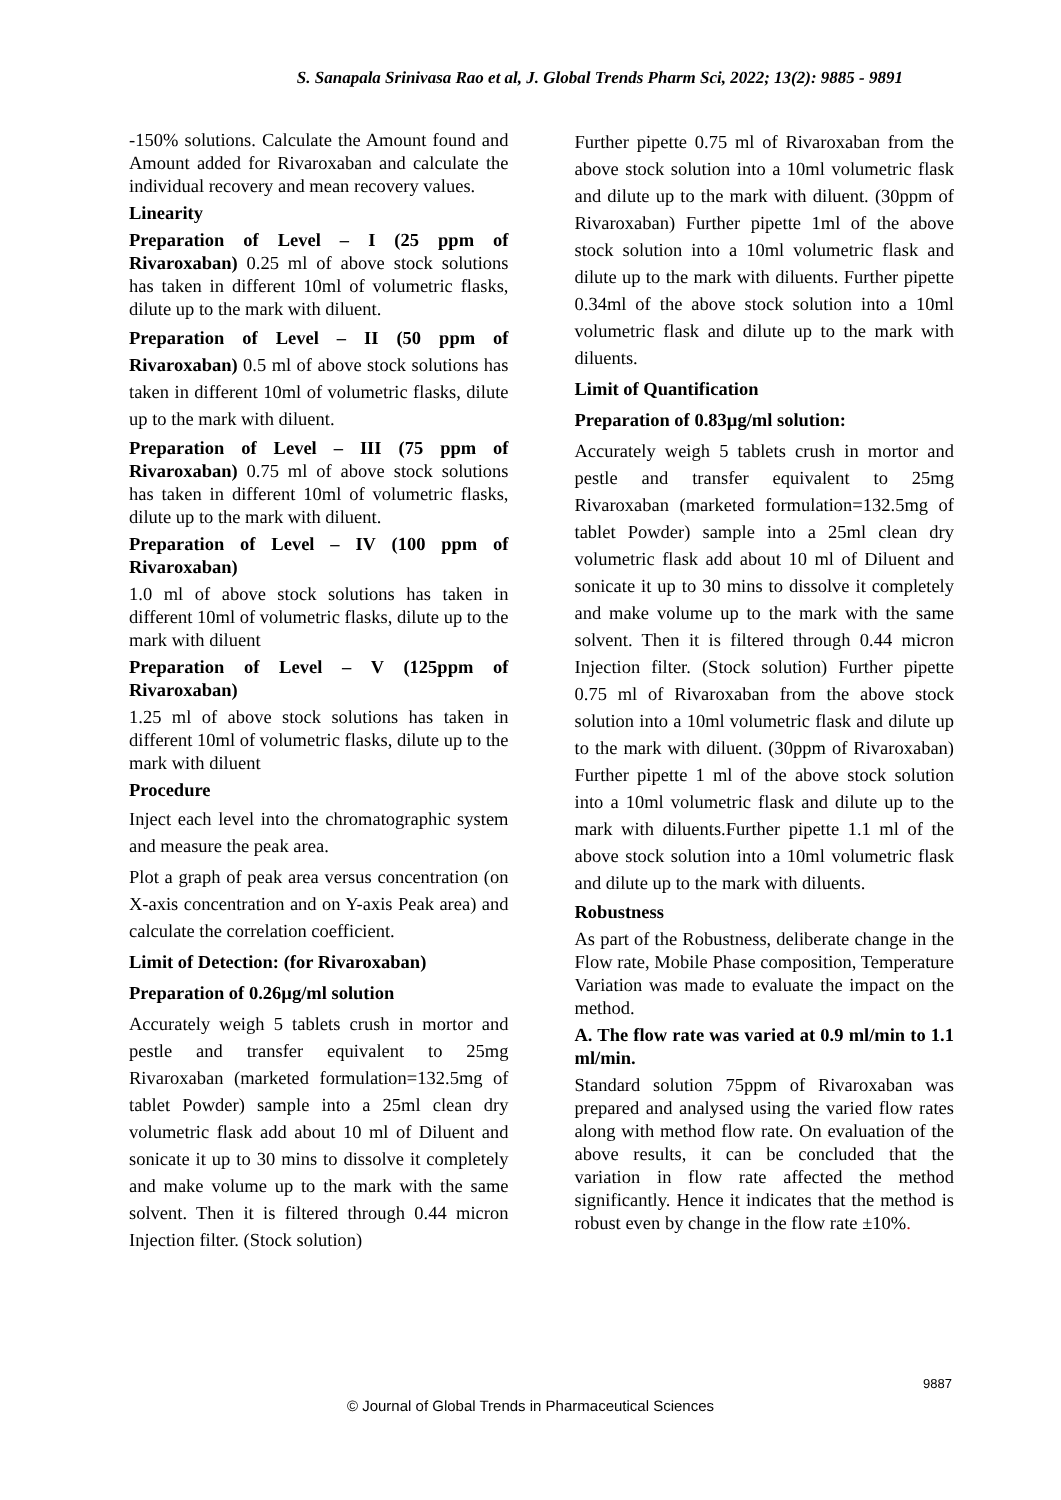S. Sanapala Srinivasa Rao et al, J. Global Trends Pharm Sci, 2022; 13(2): 9885 - 9891
-150% solutions. Calculate the Amount found and Amount added for Rivaroxaban and calculate the individual recovery and mean recovery values.
Linearity
Preparation of Level – I (25 ppm of Rivaroxaban) 0.25 ml of above stock solutions has taken in different 10ml of volumetric flasks, dilute up to the mark with diluent.
Preparation of Level – II (50 ppm of Rivaroxaban) 0.5 ml of above stock solutions has taken in different 10ml of volumetric flasks, dilute up to the mark with diluent.
Preparation of Level – III (75 ppm of Rivaroxaban) 0.75 ml of above stock solutions has taken in different 10ml of volumetric flasks, dilute up to the mark with diluent.
Preparation of Level – IV (100 ppm of Rivaroxaban)
1.0 ml of above stock solutions has taken in different 10ml of volumetric flasks, dilute up to the mark with diluent
Preparation of Level – V (125ppm of Rivaroxaban)
1.25 ml of above stock solutions has taken in different 10ml of volumetric flasks, dilute up to the mark with diluent
Procedure
Inject each level into the chromatographic system and measure the peak area.
Plot a graph of peak area versus concentration (on X-axis concentration and on Y-axis Peak area) and calculate the correlation coefficient.
Limit of Detection: (for Rivaroxaban)
Preparation of 0.26µg/ml solution
Accurately weigh 5 tablets crush in mortor and pestle and transfer equivalent to 25mg Rivaroxaban (marketed formulation=132.5mg of tablet Powder) sample into a 25ml clean dry volumetric flask add about 10 ml of Diluent and sonicate it up to 30 mins to dissolve it completely and make volume up to the mark with the same solvent. Then it is filtered through 0.44 micron Injection filter. (Stock solution)
Further pipette 0.75 ml of Rivaroxaban from the above stock solution into a 10ml volumetric flask and dilute up to the mark with diluent. (30ppm of Rivaroxaban) Further pipette 1ml of the above stock solution into a 10ml volumetric flask and dilute up to the mark with diluents. Further pipette 0.34ml of the above stock solution into a 10ml volumetric flask and dilute up to the mark with diluents.
Limit of Quantification
Preparation of 0.83µg/ml solution:
Accurately weigh 5 tablets crush in mortor and pestle and transfer equivalent to 25mg Rivaroxaban (marketed formulation=132.5mg of tablet Powder) sample into a 25ml clean dry volumetric flask add about 10 ml of Diluent and sonicate it up to 30 mins to dissolve it completely and make volume up to the mark with the same solvent. Then it is filtered through 0.44 micron Injection filter. (Stock solution) Further pipette 0.75 ml of Rivaroxaban from the above stock solution into a 10ml volumetric flask and dilute up to the mark with diluent. (30ppm of Rivaroxaban) Further pipette 1 ml of the above stock solution into a 10ml volumetric flask and dilute up to the mark with diluents.Further pipette 1.1 ml of the above stock solution into a 10ml volumetric flask and dilute up to the mark with diluents.
Robustness
As part of the Robustness, deliberate change in the Flow rate, Mobile Phase composition, Temperature Variation was made to evaluate the impact on the method.
A. The flow rate was varied at 0.9 ml/min to 1.1 ml/min.
Standard solution 75ppm of Rivaroxaban was prepared and analysed using the varied flow rates along with method flow rate. On evaluation of the above results, it can be concluded that the variation in flow rate affected the method significantly. Hence it indicates that the method is robust even by change in the flow rate ±10%.
9887
© Journal of Global Trends in Pharmaceutical Sciences